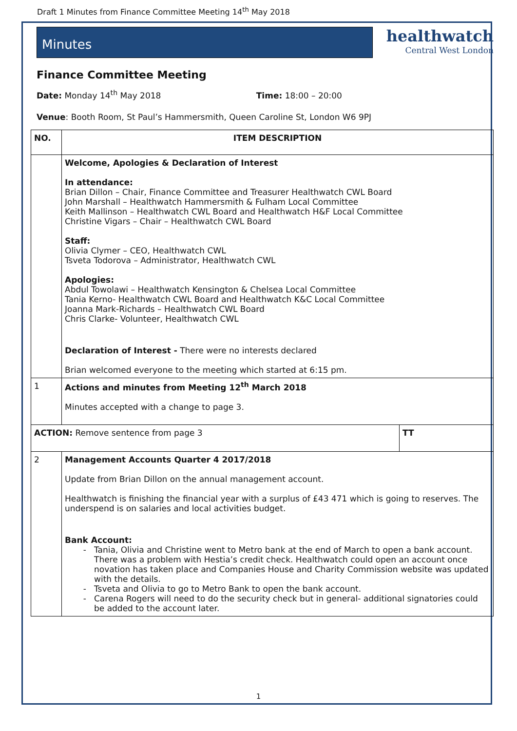Draft 1 Minutes from Finance Committee Meeting 14<sup>th</sup> May 2018
Minutes
healthwatch
Central West London
Finance Committee Meeting
Date: Monday 14<sup>th</sup> May 2018 Time: 18:00 – 20:00
Venue: Booth Room, St Paul’s Hammersmith, Queen Caroline St, London W6 9PJ
| NO. | ITEM DESCRIPTION | |
| --- | --- | --- |
| | Welcome, Apologies & Declaration of Interest In attendance: Brian Dillon – Chair, Finance Committee and Treasurer Healthwatch CWL Board John Marshall – Healthwatch Hammersmith & Fulham Local Committee Keith Mallinson – Healthwatch CWL Board and Healthwatch H&F Local Committee Christine Vigars – Chair – Healthwatch CWL Board Staff: Olivia Clymer – CEO, Healthwatch CWL Tsveta Todorova – Administrator, Healthwatch CWL Apologies: Abdul Towolawi – Healthwatch Kensington & Chelsea Local Committee Tania Kerno- Healthwatch CWL Board and Healthwatch K&C Local Committee Joanna Mark-Richards – Healthwatch CWL Board Chris Clarke- Volunteer, Healthwatch CWL Declaration of Interest - There were no interests declared Brian welcomed everyone to the meeting which started at 6:15 pm. | |
| 1 | Actions and minutes from Meeting 12<sup>th</sup> March 2018 Minutes accepted with a change to page 3. | |
| ACTION: Remove sentence from page 3 | | TT |
| 2 | Management Accounts Quarter 4 2017/2018 Update from Brian Dillon on the annual management account. Healthwatch is finishing the financial year with a surplus of £43 471 which is going to reserves. The underspend is on salaries and local activities budget. Bank Account: Tania, Olivia and Christine went to Metro bank at the end of March to open a bank account. There was a problem with Hestia’s credit check. Healthwatch could open an account once novation has taken place and Companies House and Charity Commission website was updated with the details. Tsveta and Olivia to go to Metro Bank to open the bank account. Carena Rogers will need to do the security check but in general- additional signatories could be added to the account later. | |
1